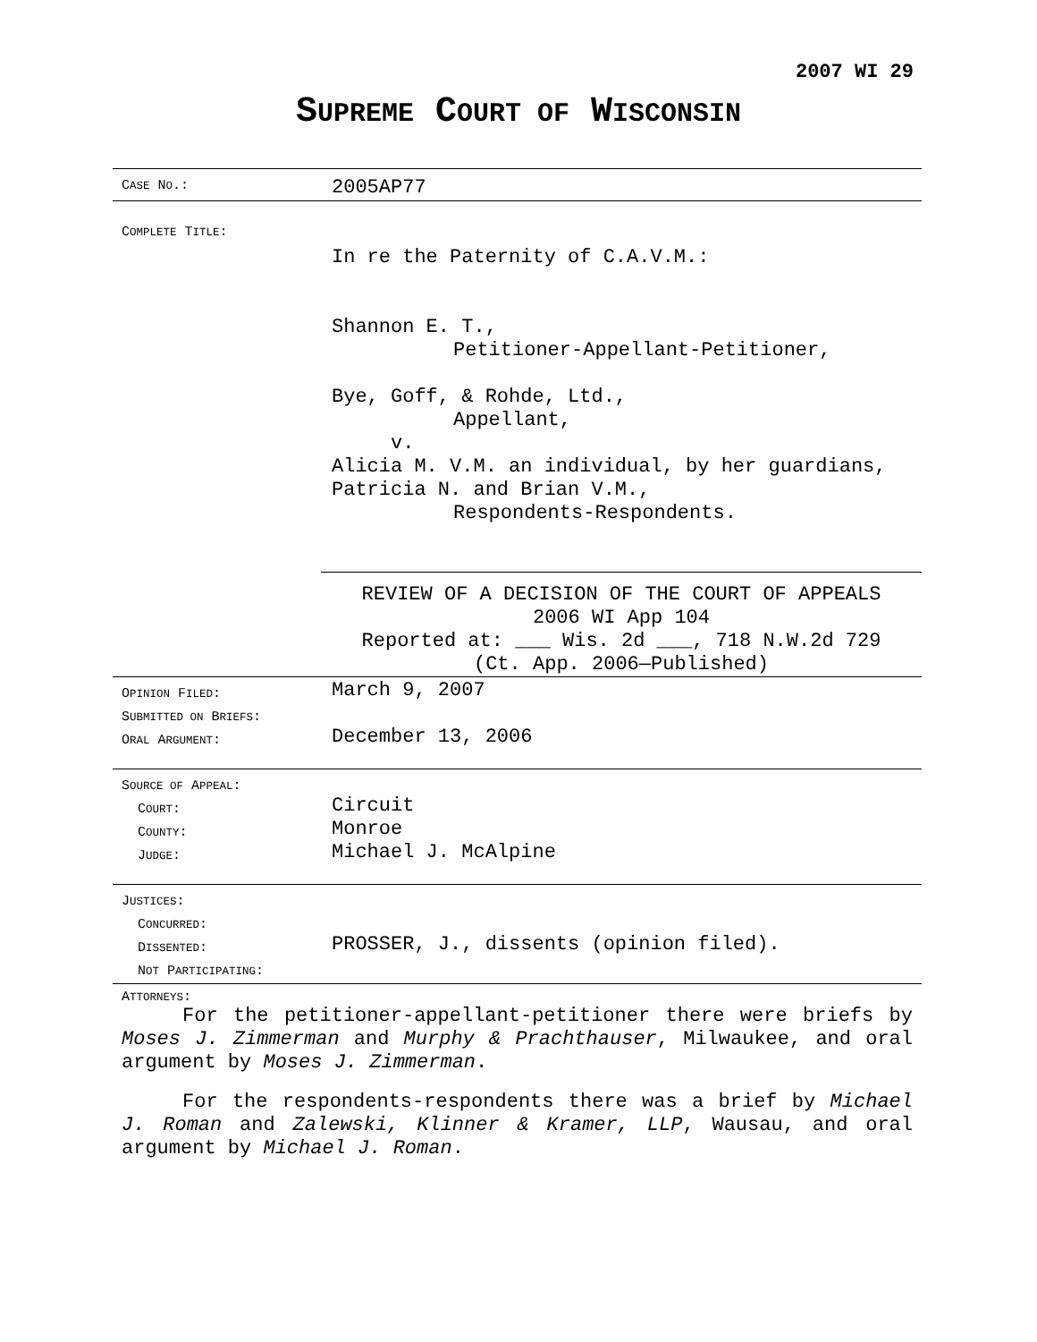2007 WI 29
SUPREME COURT OF WISCONSIN
| C ASE N O .: | 2005AP77 |
| C OMPLETE T ITLE : | In re the Paternity of C.A.V.M.: Shannon E. T., Petitioner-Appellant-Petitioner, Bye, Goff, & Rohde, Ltd., Appellant, v. Alicia M. V.M. an individual, by her guardians, Patricia N. and Brian V.M., Respondents-Respondents. REVIEW OF A DECISION OF THE COURT OF APPEALS 2006 WI App 104 Reported at: ___ Wis. 2d ___, 718 N.W.2d 729 (Ct. App. 2006—Published) |
| O PINION F ILED : S UBMITTED ON B RIEFS : O RAL A RGUMENT : | March 9, 2007 December 13, 2006 |
| S OURCE OF A PPEAL : C OURT : C OUNTY : J UDGE : | Circuit Monroe Michael J. McAlpine |
| J USTICES : C ONCURRED : D ISSENTED : N OT P ARTICIPATING : | PROSSER, J., dissents (opinion filed). |
| A TTORNEYS : | |
For the petitioner-appellant-petitioner there were briefs by Moses J. Zimmerman and Murphy & Prachthauser, Milwaukee, and oral argument by Moses J. Zimmerman.
For the respondents-respondents there was a brief by Michael J. Roman and Zalewski, Klinner & Kramer, LLP, Wausau, and oral argument by Michael J. Roman.